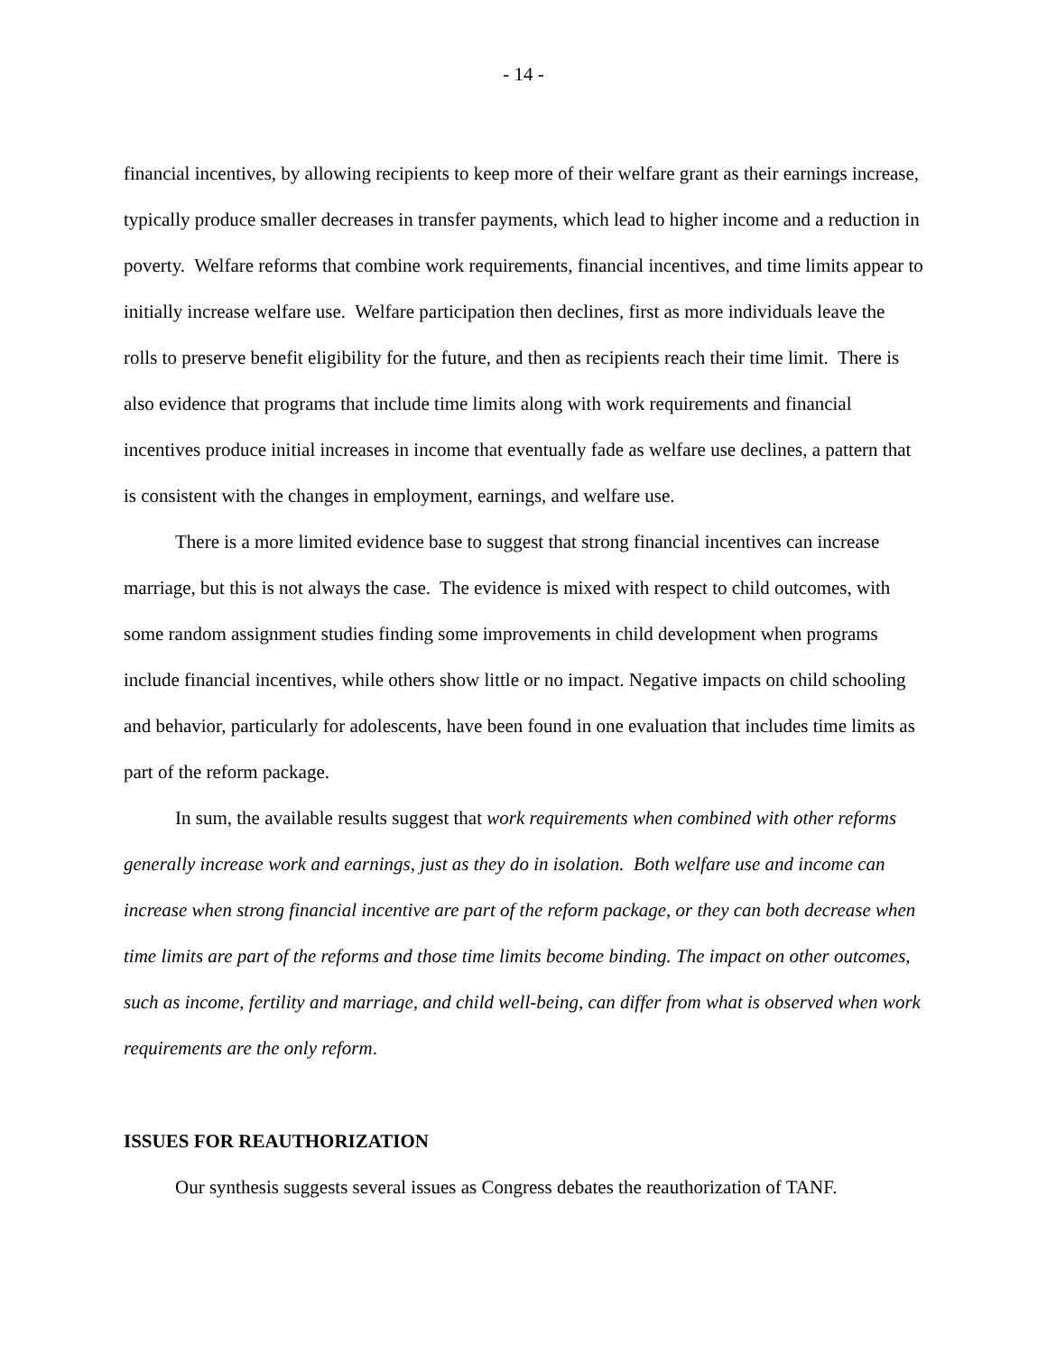- 14 -
financial incentives, by allowing recipients to keep more of their welfare grant as their earnings increase, typically produce smaller decreases in transfer payments, which lead to higher income and a reduction in poverty. Welfare reforms that combine work requirements, financial incentives, and time limits appear to initially increase welfare use. Welfare participation then declines, first as more individuals leave the rolls to preserve benefit eligibility for the future, and then as recipients reach their time limit. There is also evidence that programs that include time limits along with work requirements and financial incentives produce initial increases in income that eventually fade as welfare use declines, a pattern that is consistent with the changes in employment, earnings, and welfare use.
There is a more limited evidence base to suggest that strong financial incentives can increase marriage, but this is not always the case. The evidence is mixed with respect to child outcomes, with some random assignment studies finding some improvements in child development when programs include financial incentives, while others show little or no impact. Negative impacts on child schooling and behavior, particularly for adolescents, have been found in one evaluation that includes time limits as part of the reform package.
In sum, the available results suggest that work requirements when combined with other reforms generally increase work and earnings, just as they do in isolation. Both welfare use and income can increase when strong financial incentive are part of the reform package, or they can both decrease when time limits are part of the reforms and those time limits become binding. The impact on other outcomes, such as income, fertility and marriage, and child well-being, can differ from what is observed when work requirements are the only reform.
ISSUES FOR REAUTHORIZATION
Our synthesis suggests several issues as Congress debates the reauthorization of TANF.